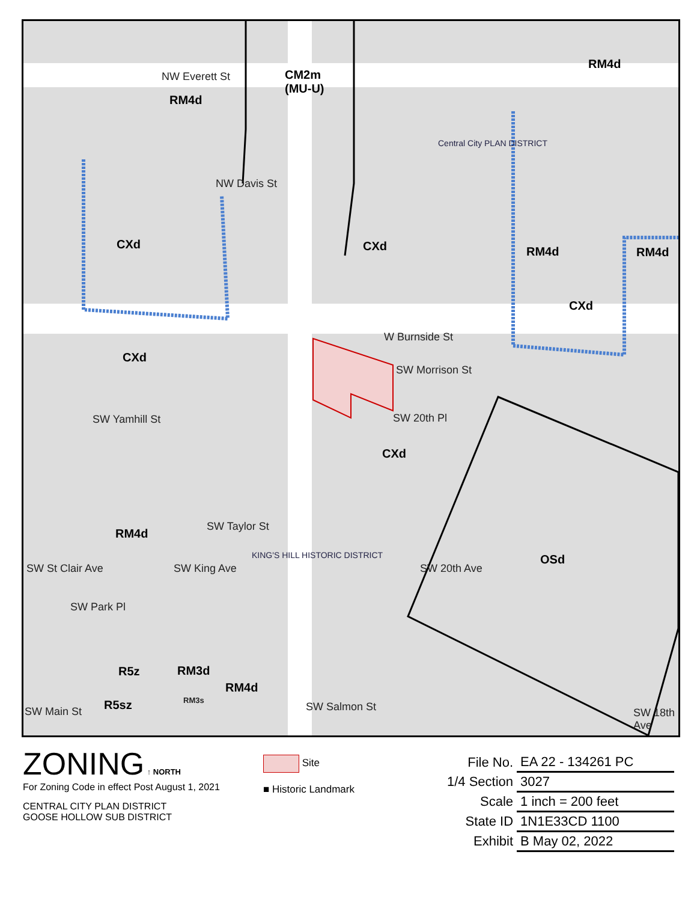NW Everett St
CM2m
(MU-U)
RM4d
RM4d
NW Davis St
Central City PLAN DISTRICT
CXd CXd RM4d RM4d
CXd
W Burnside St
SW Morrison St
CXd
SW Yamhill St
CXd
RM4d
SW Taylor St
KING'S HILL HISTORIC DISTRICT OSd
SW Park Pl
R5z RM3d
RM4d
R5sz RM3s
SW Main St SW Salmon St
SW St Clair Ave SW King Ave SW 20th Ave
SW 18th Ave
SW 20th Pl
ZONING ↑ NORTH
For Zoning Code in effect Post August 1, 2021
CENTRAL CITY PLAN DISTRICT
GOOSE HOLLOW SUB DISTRICT
Site
■ Historic Landmark
| File No. | EA 22 - 134261 PC |
| 1/4 Section | 3027 |
| Scale | 1 inch = 200 feet |
| State ID | 1N1E33CD 1100 |
| Exhibit | B May 02, 2022 |